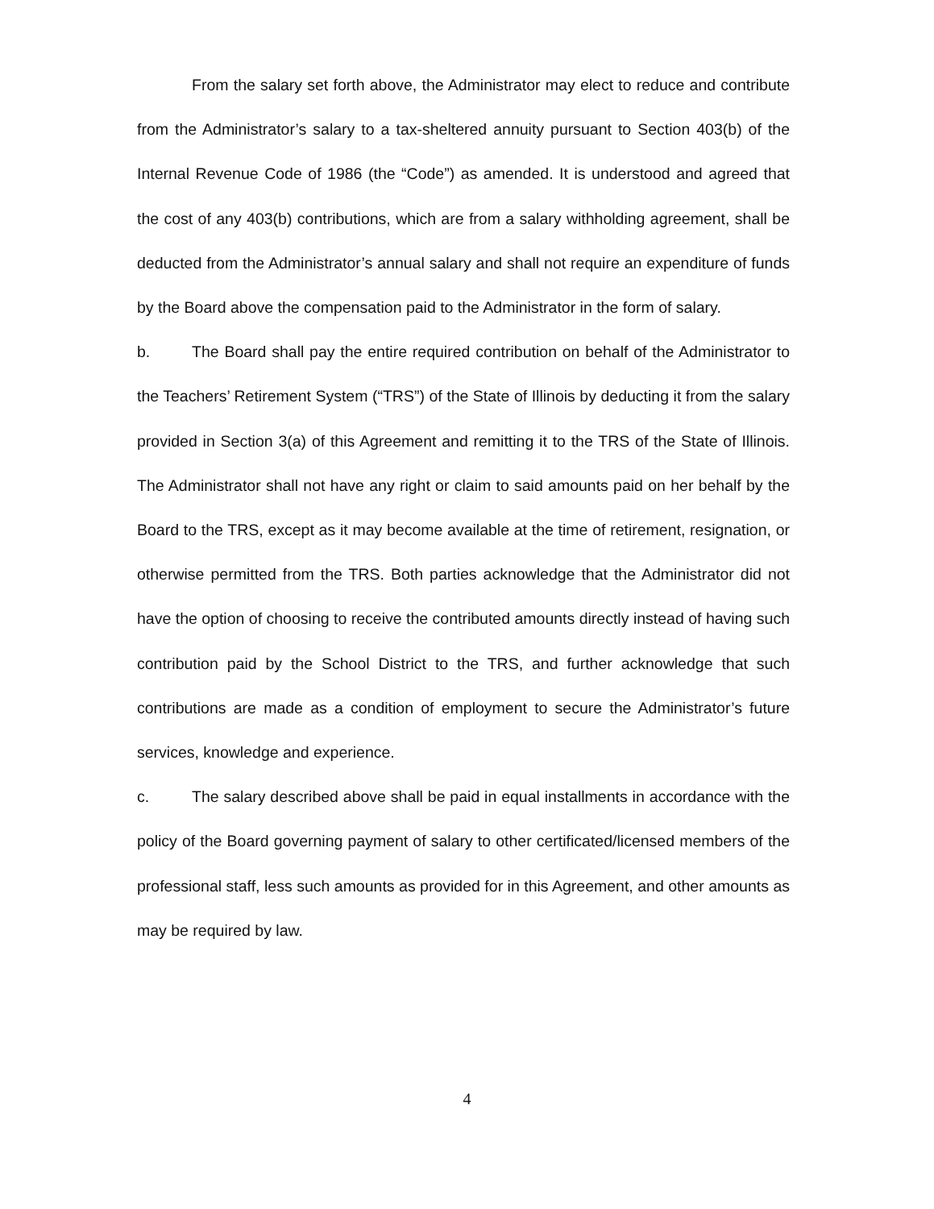From the salary set forth above, the Administrator may elect to reduce and contribute from the Administrator’s salary to a tax-sheltered annuity pursuant to Section 403(b) of the Internal Revenue Code of 1986 (the “Code”) as amended. It is understood and agreed that the cost of any 403(b) contributions, which are from a salary withholding agreement, shall be deducted from the Administrator’s annual salary and shall not require an expenditure of funds by the Board above the compensation paid to the Administrator in the form of salary.
b. The Board shall pay the entire required contribution on behalf of the Administrator to the Teachers’ Retirement System (“TRS”) of the State of Illinois by deducting it from the salary provided in Section 3(a) of this Agreement and remitting it to the TRS of the State of Illinois. The Administrator shall not have any right or claim to said amounts paid on her behalf by the Board to the TRS, except as it may become available at the time of retirement, resignation, or otherwise permitted from the TRS. Both parties acknowledge that the Administrator did not have the option of choosing to receive the contributed amounts directly instead of having such contribution paid by the School District to the TRS, and further acknowledge that such contributions are made as a condition of employment to secure the Administrator’s future services, knowledge and experience.
c. The salary described above shall be paid in equal installments in accordance with the policy of the Board governing payment of salary to other certificated/licensed members of the professional staff, less such amounts as provided for in this Agreement, and other amounts as may be required by law.
4